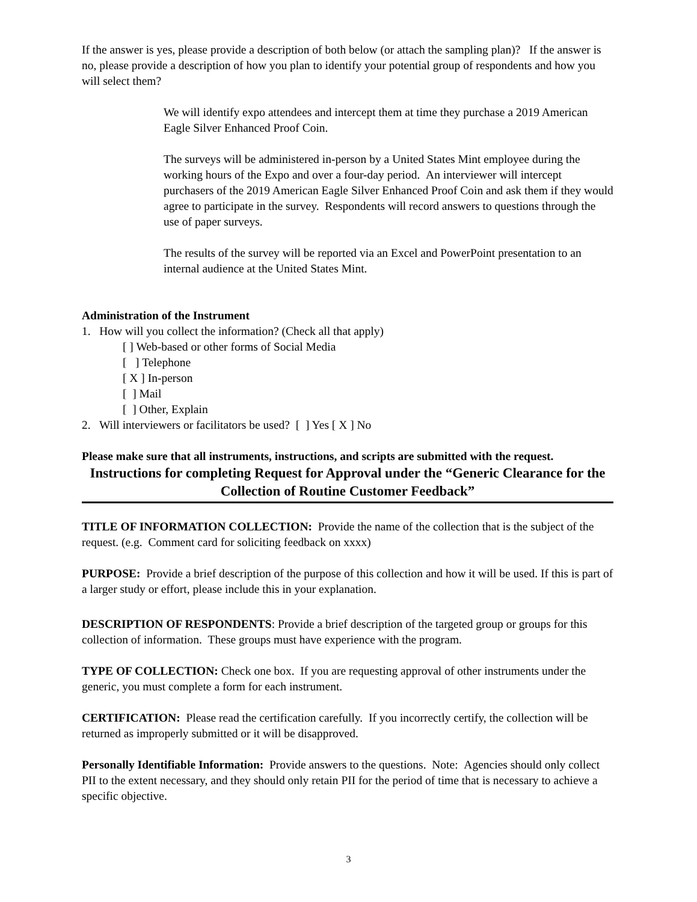If the answer is yes, please provide a description of both below (or attach the sampling plan)? If the answer is no, please provide a description of how you plan to identify your potential group of respondents and how you will select them?
We will identify expo attendees and intercept them at time they purchase a 2019 American Eagle Silver Enhanced Proof Coin.
The surveys will be administered in-person by a United States Mint employee during the working hours of the Expo and over a four-day period. An interviewer will intercept purchasers of the 2019 American Eagle Silver Enhanced Proof Coin and ask them if they would agree to participate in the survey. Respondents will record answers to questions through the use of paper surveys.
The results of the survey will be reported via an Excel and PowerPoint presentation to an internal audience at the United States Mint.
Administration of the Instrument
1. How will you collect the information? (Check all that apply)
[ ] Web-based or other forms of Social Media
[ ] Telephone
[ X ] In-person
[ ] Mail
[ ] Other, Explain
2. Will interviewers or facilitators be used? [ ] Yes [ X ] No
Please make sure that all instruments, instructions, and scripts are submitted with the request.
Instructions for completing Request for Approval under the “Generic Clearance for the Collection of Routine Customer Feedback”
TITLE OF INFORMATION COLLECTION: Provide the name of the collection that is the subject of the request. (e.g. Comment card for soliciting feedback on xxxx)
PURPOSE: Provide a brief description of the purpose of this collection and how it will be used. If this is part of a larger study or effort, please include this in your explanation.
DESCRIPTION OF RESPONDENTS: Provide a brief description of the targeted group or groups for this collection of information. These groups must have experience with the program.
TYPE OF COLLECTION: Check one box. If you are requesting approval of other instruments under the generic, you must complete a form for each instrument.
CERTIFICATION: Please read the certification carefully. If you incorrectly certify, the collection will be returned as improperly submitted or it will be disapproved.
Personally Identifiable Information: Provide answers to the questions. Note: Agencies should only collect PII to the extent necessary, and they should only retain PII for the period of time that is necessary to achieve a specific objective.
3